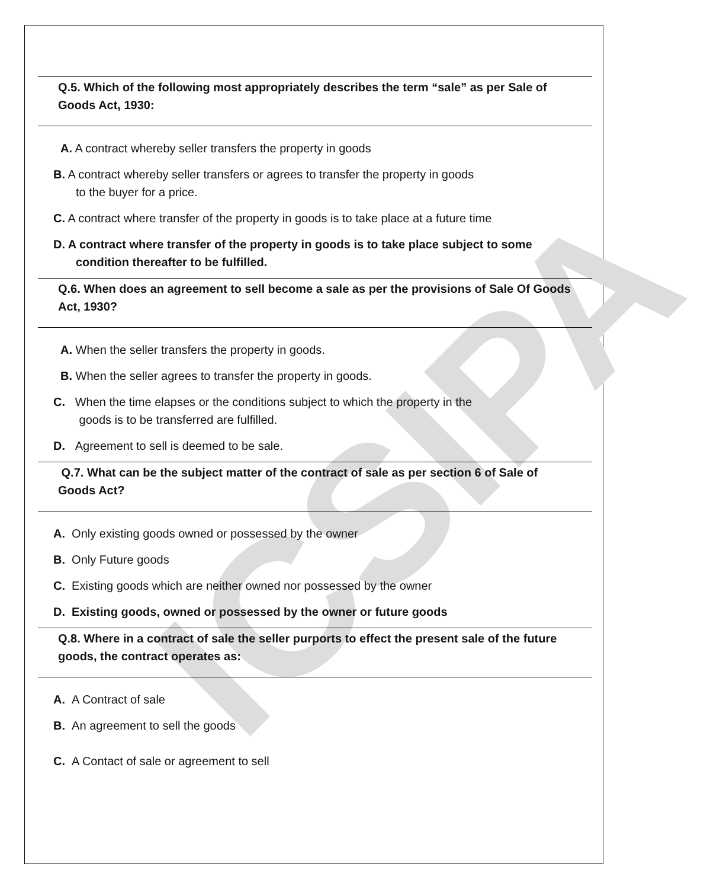ICSIPA
Q.5. Which of the following most appropriately describes the term “sale” as per Sale of Goods Act, 1930:
A. A contract whereby seller transfers the property in goods
B. A contract whereby seller transfers or agrees to transfer the property in goods
to the buyer for a price.
C. A contract where transfer of the property in goods is to take place at a future time
D. A contract where transfer of the property in goods is to take place subject to some
condition thereafter to be fulfilled.
Q.6. When does an agreement to sell become a sale as per the provisions of Sale Of Goods Act, 1930?
A. When the seller transfers the property in goods.
B. When the seller agrees to transfer the property in goods.
C. When the time elapses or the conditions subject to which the property in the
goods is to be transferred are fulfilled.
D. Agreement to sell is deemed to be sale.
Q.7. What can be the subject matter of the contract of sale as per section 6 of Sale of Goods Act?
A. Only existing goods owned or possessed by the owner
B. Only Future goods
C. Existing goods which are neither owned nor possessed by the owner
D. Existing goods, owned or possessed by the owner or future goods
Q.8. Where in a contract of sale the seller purports to effect the present sale of the future goods, the contract operates as:
A. A Contract of sale
B. An agreement to sell the goods
C. A Contact of sale or agreement to sell